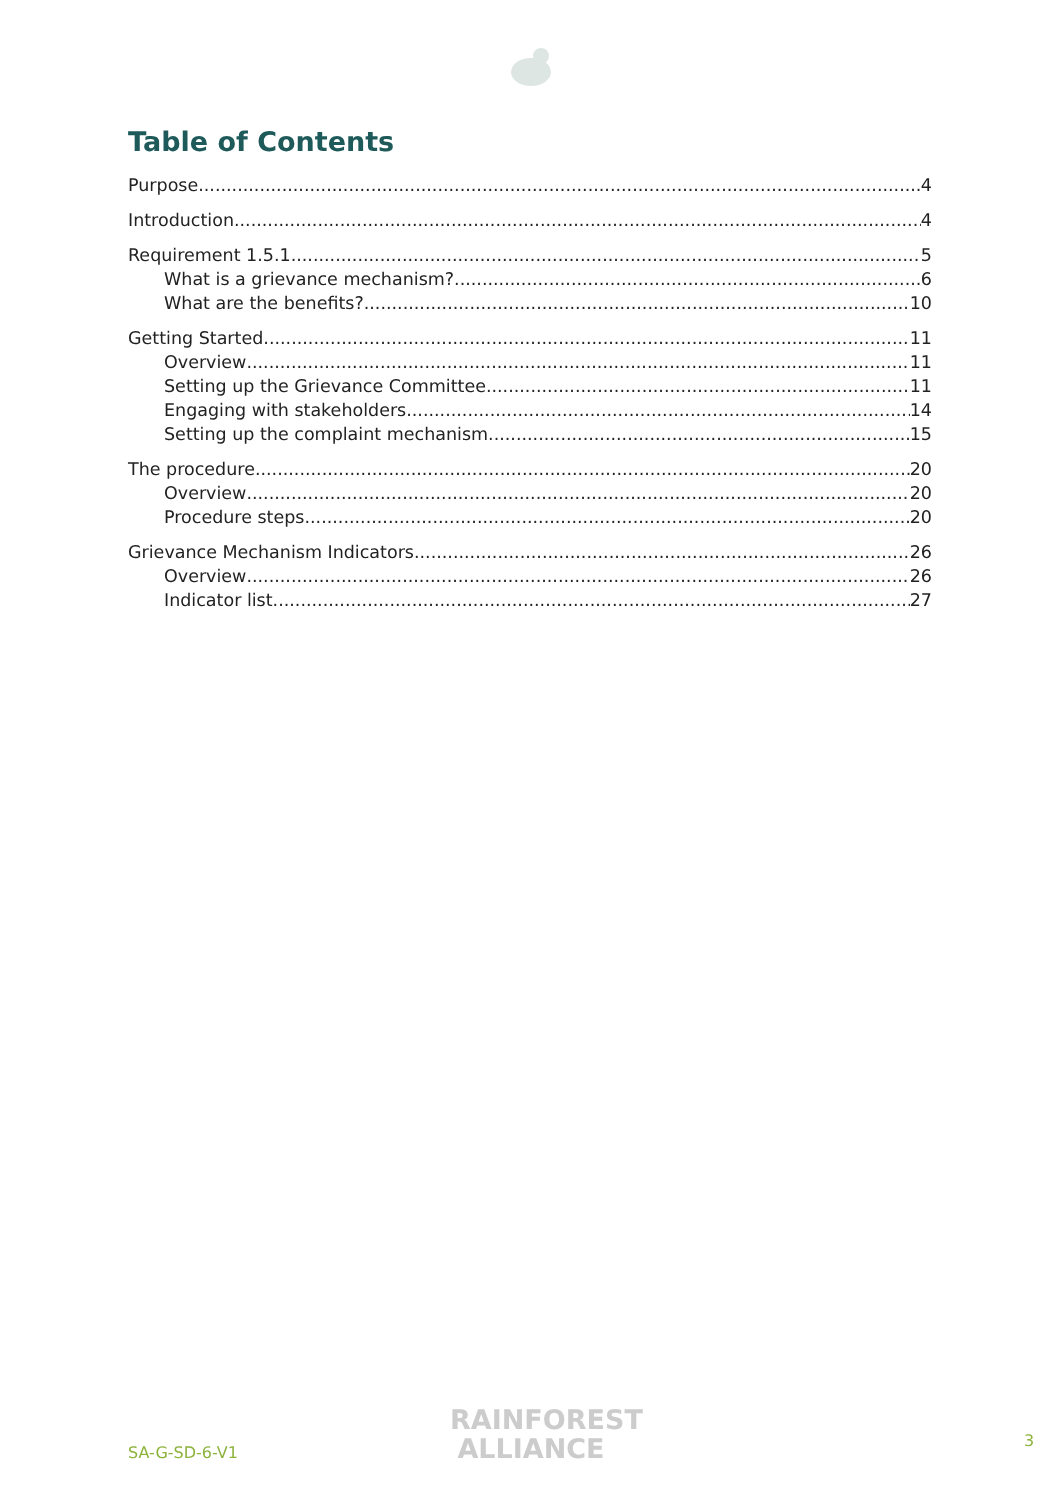Table of Contents
Purpose 4
Introduction 4
Requirement 1.5.1 5
What is a grievance mechanism? 6
What are the benefits? 10
Getting Started 11
Overview 11
Setting up the Grievance Committee 11
Engaging with stakeholders 14
Setting up the complaint mechanism 15
The procedure 20
Overview 20
Procedure steps 20
Grievance Mechanism Indicators 26
Overview 26
Indicator list 27
SA-G-SD-6-V1
RAINFOREST
ALLIANCE
3